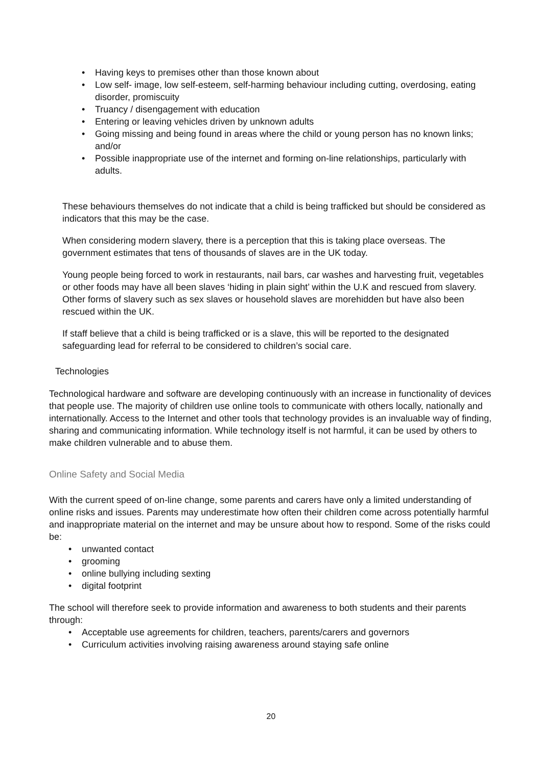• Having keys to premises other than those known about
• Low self- image, low self-esteem, self-harming behaviour including cutting, overdosing, eating disorder, promiscuity
• Truancy / disengagement with education
• Entering or leaving vehicles driven by unknown adults
• Going missing and being found in areas where the child or young person has no known links; and/or
• Possible inappropriate use of the internet and forming on-line relationships, particularly with adults.
These behaviours themselves do not indicate that a child is being trafficked but should be considered as indicators that this may be the case.
When considering modern slavery, there is a perception that this is taking place overseas. The government estimates that tens of thousands of slaves are in the UK today.
Young people being forced to work in restaurants, nail bars, car washes and harvesting fruit, vegetables or other foods may have all been slaves ‘hiding in plain sight’ within the U.K and rescued from slavery. Other forms of slavery such as sex slaves or household slaves are morehidden but have also been rescued within the UK.
If staff believe that a child is being trafficked or is a slave, this will be reported to the designated safeguarding lead for referral to be considered to children’s social care.
Technologies
Technological hardware and software are developing continuously with an increase in functionality of devices that people use. The majority of children use online tools to communicate with others locally, nationally and internationally. Access to the Internet and other tools that technology provides is an invaluable way of finding, sharing and communicating information. While technology itself is not harmful, it can be used by others to make children vulnerable and to abuse them.
Online Safety and Social Media
With the current speed of on-line change, some parents and carers have only a limited understanding of online risks and issues. Parents may underestimate how often their children come across potentially harmful and inappropriate material on the internet and may be unsure about how to respond. Some of the risks could be:
• unwanted contact
• grooming
• online bullying including sexting
• digital footprint
The school will therefore seek to provide information and awareness to both students and their parents through:
• Acceptable use agreements for children, teachers, parents/carers and governors
• Curriculum activities involving raising awareness around staying safe online
20